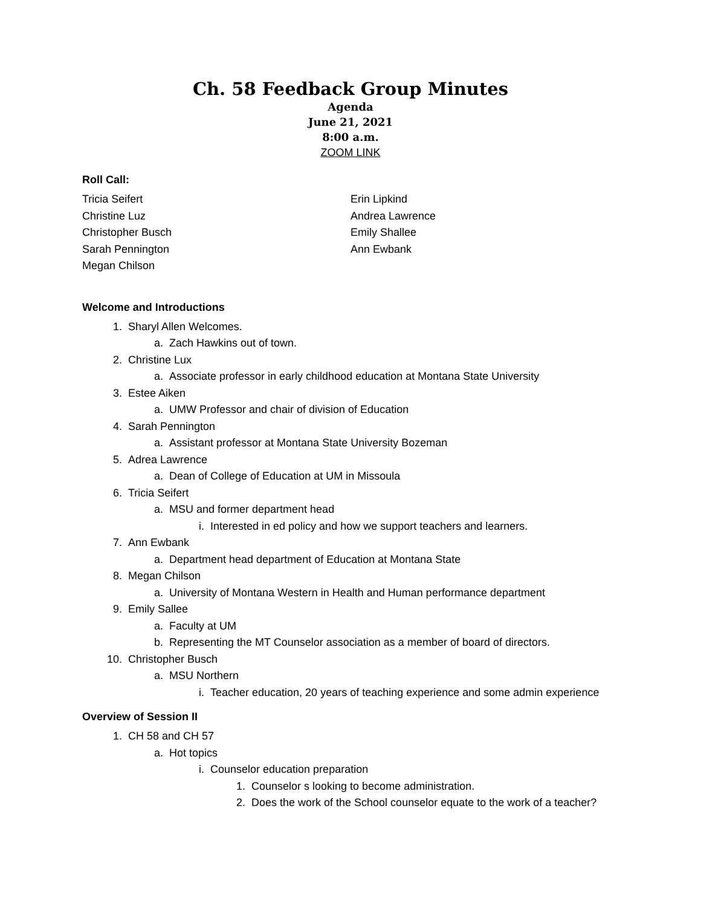Ch. 58 Feedback Group Minutes
Agenda
June 21, 2021
8:00 a.m.
ZOOM LINK
Roll Call:
Tricia Seifert
Christine Luz
Christopher Busch
Sarah Pennington
Megan Chilson
Erin Lipkind
Andrea Lawrence
Emily Shallee
Ann Ewbank
Welcome and Introductions
1. Sharyl Allen Welcomes.
a. Zach Hawkins out of town.
2. Christine Lux
a. Associate professor in early childhood education at Montana State University
3. Estee Aiken
a. UMW Professor and chair of division of Education
4. Sarah Pennington
a. Assistant professor at Montana State University Bozeman
5. Adrea Lawrence
a. Dean of College of Education at UM in Missoula
6. Tricia Seifert
a. MSU and former department head
i. Interested in ed policy and how we support teachers and learners.
7. Ann Ewbank
a. Department head department of Education at Montana State
8. Megan Chilson
a. University of Montana Western in Health and Human performance department
9. Emily Sallee
a. Faculty at UM
b. Representing the MT Counselor association as a member of board of directors.
10. Christopher Busch
a. MSU Northern
i. Teacher education, 20 years of teaching experience and some admin experience
Overview of Session II
1. CH 58 and CH 57
a. Hot topics
i. Counselor education preparation
1. Counselor s looking to become administration.
2. Does the work of the School counselor equate to the work of a teacher?